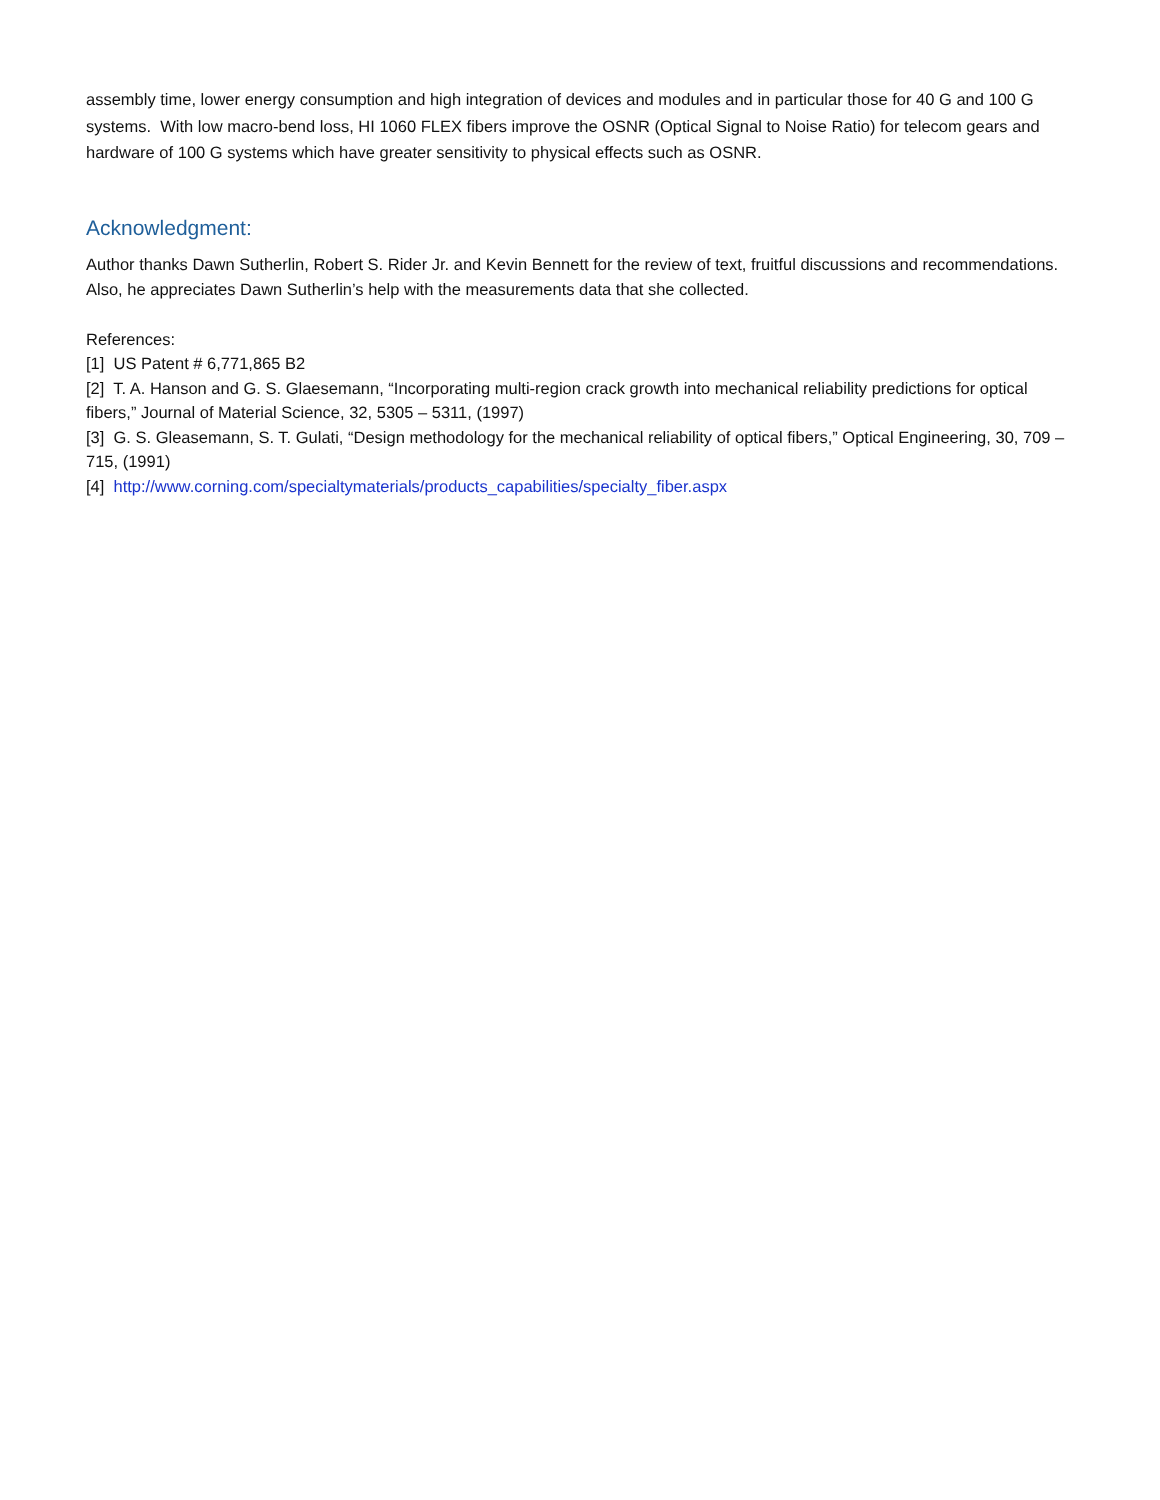assembly time, lower energy consumption and high integration of devices and modules and in particular those for 40 G and 100 G systems. With low macro-bend loss, HI 1060 FLEX fibers improve the OSNR (Optical Signal to Noise Ratio) for telecom gears and hardware of 100 G systems which have greater sensitivity to physical effects such as OSNR.
Acknowledgment:
Author thanks Dawn Sutherlin, Robert S. Rider Jr. and Kevin Bennett for the review of text, fruitful discussions and recommendations. Also, he appreciates Dawn Sutherlin’s help with the measurements data that she collected.
References:
[1] US Patent # 6,771,865 B2
[2] T. A. Hanson and G. S. Glaesemann, “Incorporating multi-region crack growth into mechanical reliability predictions for optical fibers,” Journal of Material Science, 32, 5305 – 5311, (1997)
[3] G. S. Gleasemann, S. T. Gulati, “Design methodology for the mechanical reliability of optical fibers,” Optical Engineering, 30, 709 – 715, (1991)
[4] http://www.corning.com/specialtymaterials/products_capabilities/specialty_fiber.aspx